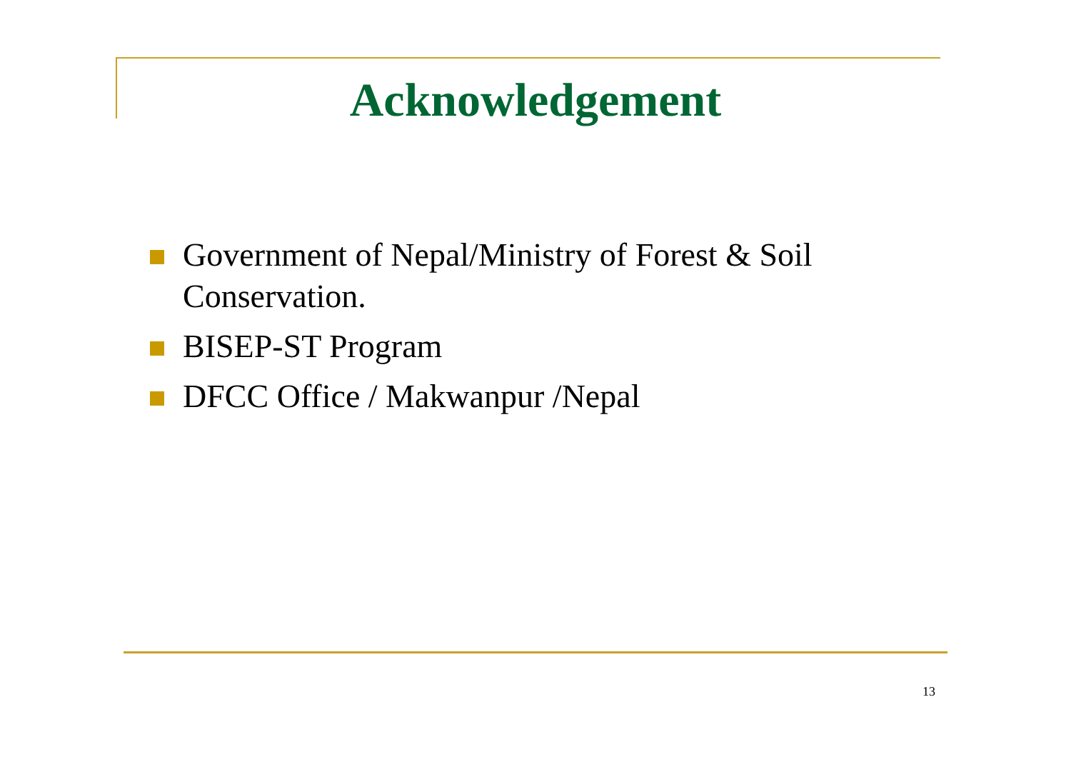Acknowledgement
Government of Nepal/Ministry of Forest & Soil Conservation.
BISEP-ST Program
DFCC Office / Makwanpur /Nepal
13